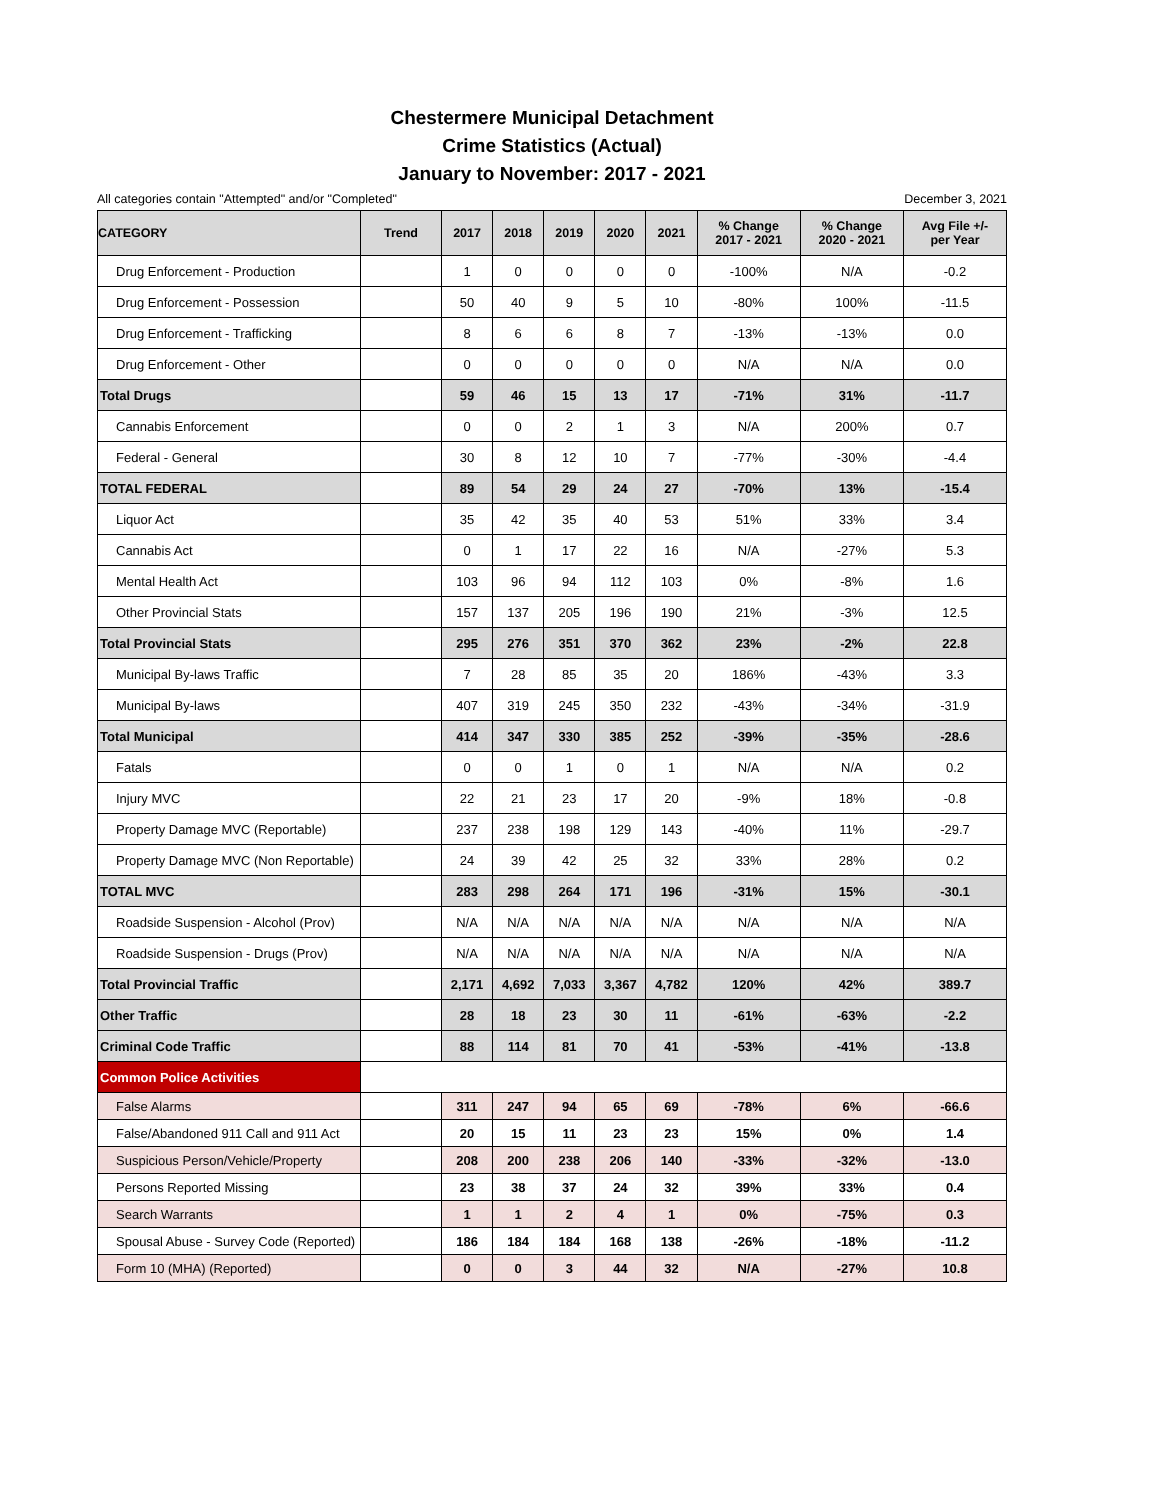Chestermere Municipal Detachment
Crime Statistics (Actual)
January to November: 2017 - 2021
All categories contain "Attempted" and/or "Completed" December 3, 2021
| CATEGORY | Trend | 2017 | 2018 | 2019 | 2020 | 2021 | % Change 2017 - 2021 | % Change 2020 - 2021 | Avg File +/- per Year |
| --- | --- | --- | --- | --- | --- | --- | --- | --- | --- |
| Drug Enforcement - Production | | 1 | 0 | 0 | 0 | 0 | -100% | N/A | -0.2 |
| Drug Enforcement - Possession | | 50 | 40 | 9 | 5 | 10 | -80% | 100% | -11.5 |
| Drug Enforcement - Trafficking | | 8 | 6 | 6 | 8 | 7 | -13% | -13% | 0.0 |
| Drug Enforcement - Other | | 0 | 0 | 0 | 0 | 0 | N/A | N/A | 0.0 |
| Total Drugs | | 59 | 46 | 15 | 13 | 17 | -71% | 31% | -11.7 |
| Cannabis Enforcement | | 0 | 0 | 2 | 1 | 3 | N/A | 200% | 0.7 |
| Federal - General | | 30 | 8 | 12 | 10 | 7 | -77% | -30% | -4.4 |
| TOTAL FEDERAL | | 89 | 54 | 29 | 24 | 27 | -70% | 13% | -15.4 |
| Liquor Act | | 35 | 42 | 35 | 40 | 53 | 51% | 33% | 3.4 |
| Cannabis Act | | 0 | 1 | 17 | 22 | 16 | N/A | -27% | 5.3 |
| Mental Health Act | | 103 | 96 | 94 | 112 | 103 | 0% | -8% | 1.6 |
| Other Provincial Stats | | 157 | 137 | 205 | 196 | 190 | 21% | -3% | 12.5 |
| Total Provincial Stats | | 295 | 276 | 351 | 370 | 362 | 23% | -2% | 22.8 |
| Municipal By-laws Traffic | | 7 | 28 | 85 | 35 | 20 | 186% | -43% | 3.3 |
| Municipal By-laws | | 407 | 319 | 245 | 350 | 232 | -43% | -34% | -31.9 |
| Total Municipal | | 414 | 347 | 330 | 385 | 252 | -39% | -35% | -28.6 |
| Fatals | | 0 | 0 | 1 | 0 | 1 | N/A | N/A | 0.2 |
| Injury MVC | | 22 | 21 | 23 | 17 | 20 | -9% | 18% | -0.8 |
| Property Damage MVC (Reportable) | | 237 | 238 | 198 | 129 | 143 | -40% | 11% | -29.7 |
| Property Damage MVC (Non Reportable) | | 24 | 39 | 42 | 25 | 32 | 33% | 28% | 0.2 |
| TOTAL MVC | | 283 | 298 | 264 | 171 | 196 | -31% | 15% | -30.1 |
| Roadside Suspension - Alcohol (Prov) | | N/A | N/A | N/A | N/A | N/A | N/A | N/A | N/A |
| Roadside Suspension - Drugs (Prov) | | N/A | N/A | N/A | N/A | N/A | N/A | N/A | N/A |
| Total Provincial Traffic | | 2,171 | 4,692 | 7,033 | 3,367 | 4,782 | 120% | 42% | 389.7 |
| Other Traffic | | 28 | 18 | 23 | 30 | 11 | -61% | -63% | -2.2 |
| Criminal Code Traffic | | 88 | 114 | 81 | 70 | 41 | -53% | -41% | -13.8 |
| Common Police Activities | | | | | | | | | |
| False Alarms | | 311 | 247 | 94 | 65 | 69 | -78% | 6% | -66.6 |
| False/Abandoned 911 Call and 911 Act | | 20 | 15 | 11 | 23 | 23 | 15% | 0% | 1.4 |
| Suspicious Person/Vehicle/Property | | 208 | 200 | 238 | 206 | 140 | -33% | -32% | -13.0 |
| Persons Reported Missing | | 23 | 38 | 37 | 24 | 32 | 39% | 33% | 0.4 |
| Search Warrants | | 1 | 1 | 2 | 4 | 1 | 0% | -75% | 0.3 |
| Spousal Abuse - Survey Code (Reported) | | 186 | 184 | 184 | 168 | 138 | -26% | -18% | -11.2 |
| Form 10 (MHA) (Reported) | | 0 | 0 | 3 | 44 | 32 | N/A | -27% | 10.8 |